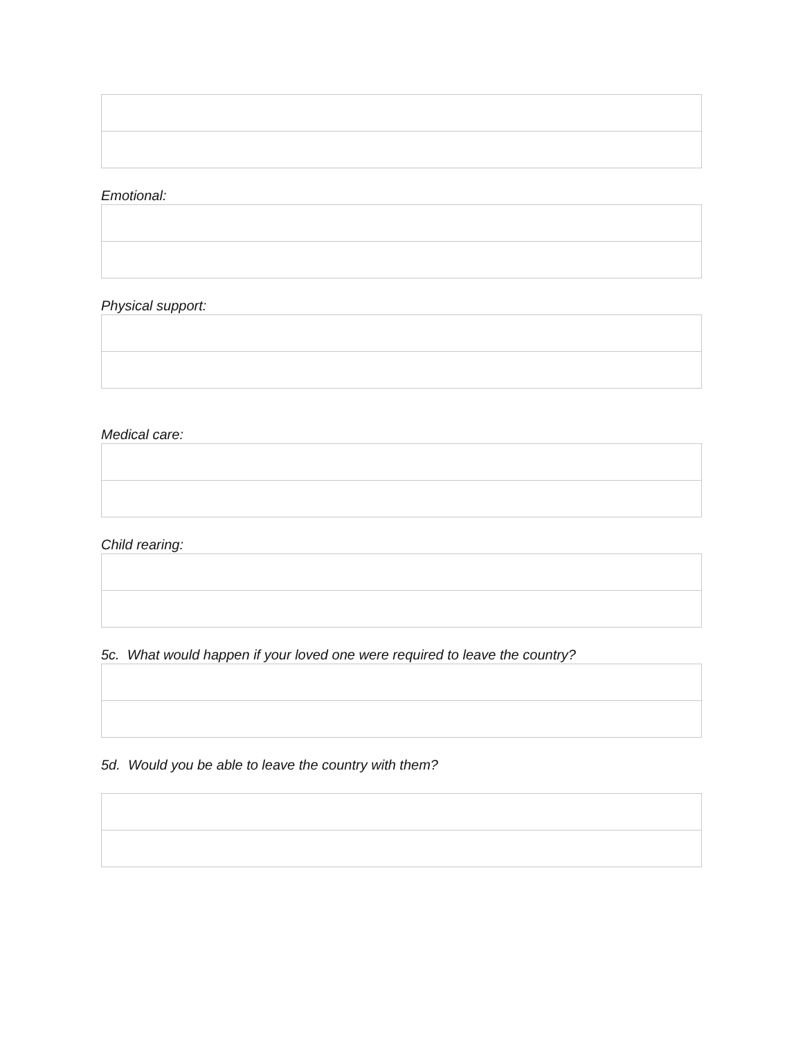Emotional:
Physical support:
Medical care:
Child rearing:
5c. What would happen if your loved one were required to leave the country?
5d. Would you be able to leave the country with them?